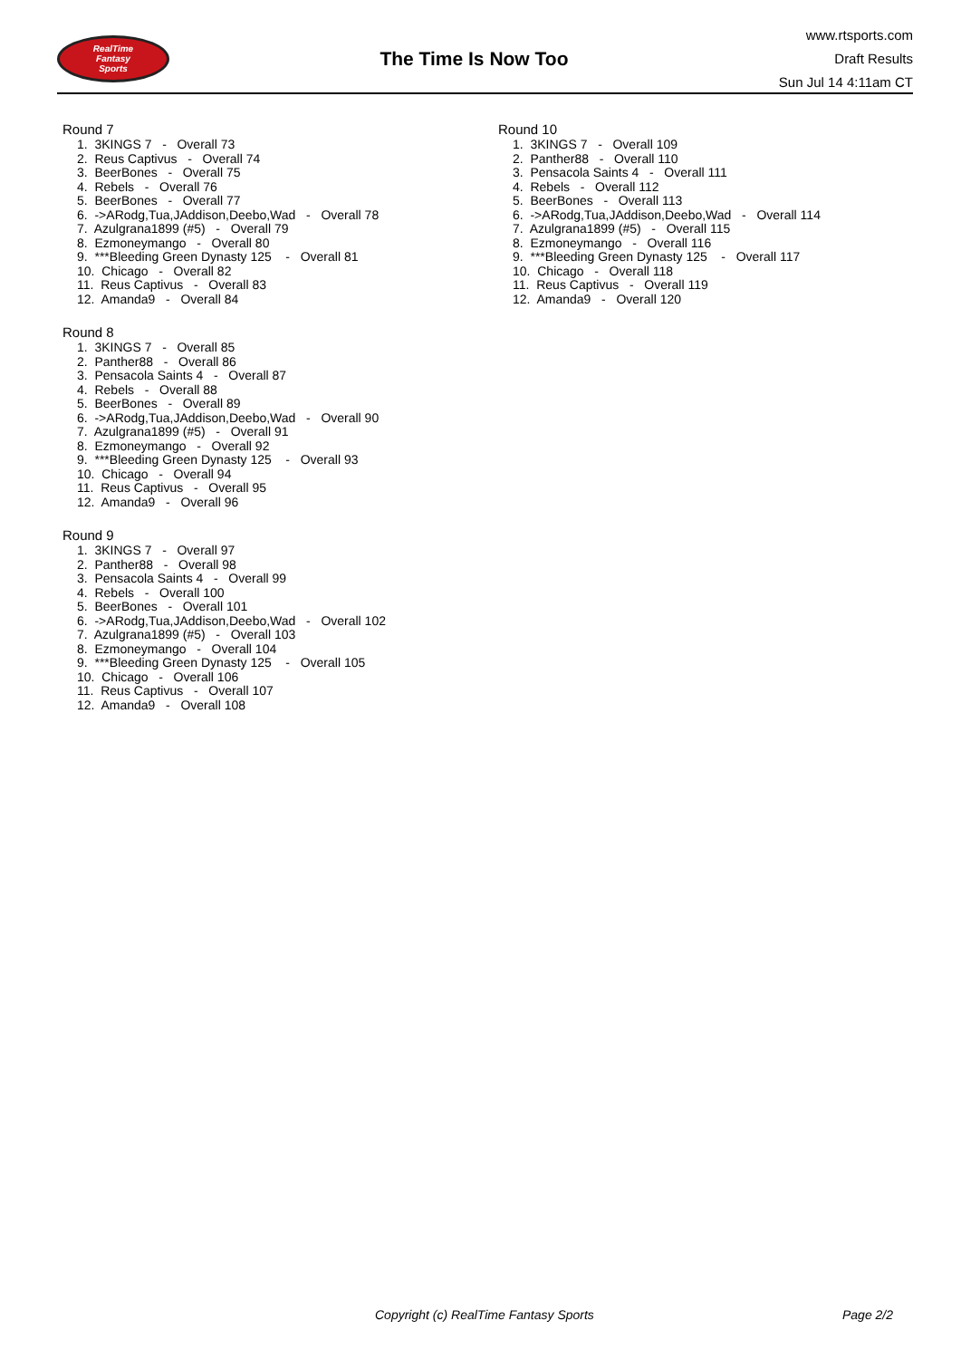RealTime
Fantasy
Sports
The Time Is Now Too
www.rtsports.com
Draft Results
Sun Jul 14 4:11am CT
Round 7
1. 3KINGS 7 - Overall 73
2. Reus Captivus - Overall 74
3. BeerBones - Overall 75
4. Rebels - Overall 76
5. BeerBones - Overall 77
6. ->ARodg,Tua,JAddison,Deebo,Wad - Overall 78
7. Azulgrana1899 (#5) - Overall 79
8. Ezmoneymango - Overall 80
9. ***Bleeding Green Dynasty 125 - Overall 81
10. Chicago - Overall 82
11. Reus Captivus - Overall 83
12. Amanda9 - Overall 84
Round 8
1. 3KINGS 7 - Overall 85
2. Panther88 - Overall 86
3. Pensacola Saints 4 - Overall 87
4. Rebels - Overall 88
5. BeerBones - Overall 89
6. ->ARodg,Tua,JAddison,Deebo,Wad - Overall 90
7. Azulgrana1899 (#5) - Overall 91
8. Ezmoneymango - Overall 92
9. ***Bleeding Green Dynasty 125 - Overall 93
10. Chicago - Overall 94
11. Reus Captivus - Overall 95
12. Amanda9 - Overall 96
Round 9
1. 3KINGS 7 - Overall 97
2. Panther88 - Overall 98
3. Pensacola Saints 4 - Overall 99
4. Rebels - Overall 100
5. BeerBones - Overall 101
6. ->ARodg,Tua,JAddison,Deebo,Wad - Overall 102
7. Azulgrana1899 (#5) - Overall 103
8. Ezmoneymango - Overall 104
9. ***Bleeding Green Dynasty 125 - Overall 105
10. Chicago - Overall 106
11. Reus Captivus - Overall 107
12. Amanda9 - Overall 108
Round 10
1. 3KINGS 7 - Overall 109
2. Panther88 - Overall 110
3. Pensacola Saints 4 - Overall 111
4. Rebels - Overall 112
5. BeerBones - Overall 113
6. ->ARodg,Tua,JAddison,Deebo,Wad - Overall 114
7. Azulgrana1899 (#5) - Overall 115
8. Ezmoneymango - Overall 116
9. ***Bleeding Green Dynasty 125 - Overall 117
10. Chicago - Overall 118
11. Reus Captivus - Overall 119
12. Amanda9 - Overall 120
Copyright (c) RealTime Fantasy Sports Page 2/2